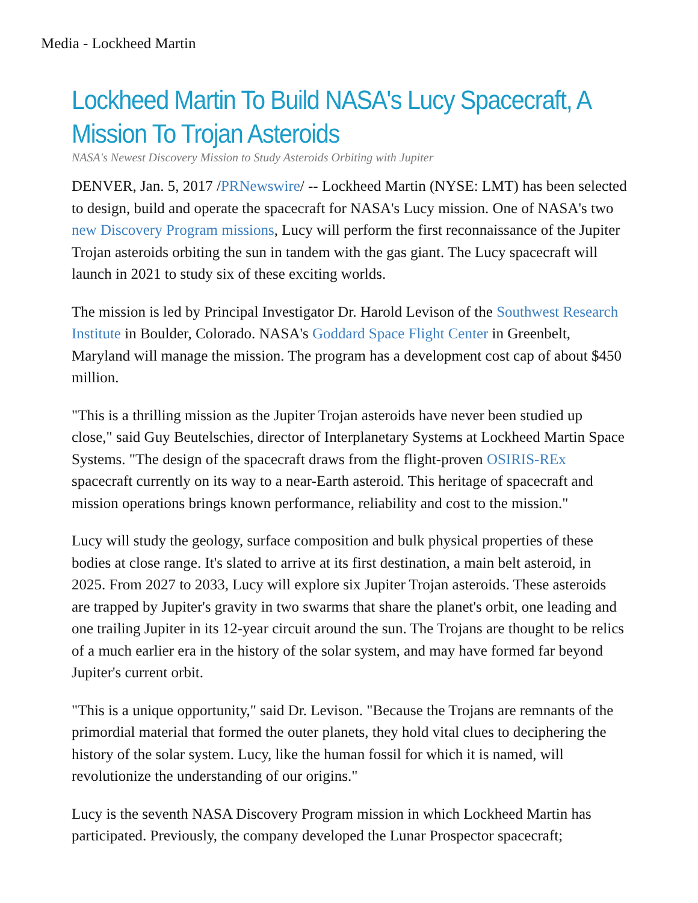Media - Lockheed Martin
Lockheed Martin To Build NASA's Lucy Spacecraft, A Mission To Trojan Asteroids
NASA's Newest Discovery Mission to Study Asteroids Orbiting with Jupiter
DENVER, Jan. 5, 2017 /PRNewswire/ -- Lockheed Martin (NYSE: LMT) has been selected to design, build and operate the spacecraft for NASA's Lucy mission. One of NASA's two new Discovery Program missions, Lucy will perform the first reconnaissance of the Jupiter Trojan asteroids orbiting the sun in tandem with the gas giant. The Lucy spacecraft will launch in 2021 to study six of these exciting worlds.
The mission is led by Principal Investigator Dr. Harold Levison of the Southwest Research Institute in Boulder, Colorado. NASA's Goddard Space Flight Center in Greenbelt, Maryland will manage the mission. The program has a development cost cap of about $450 million.
"This is a thrilling mission as the Jupiter Trojan asteroids have never been studied up close," said Guy Beutelschies, director of Interplanetary Systems at Lockheed Martin Space Systems. "The design of the spacecraft draws from the flight-proven OSIRIS-REx spacecraft currently on its way to a near-Earth asteroid. This heritage of spacecraft and mission operations brings known performance, reliability and cost to the mission."
Lucy will study the geology, surface composition and bulk physical properties of these bodies at close range. It's slated to arrive at its first destination, a main belt asteroid, in 2025. From 2027 to 2033, Lucy will explore six Jupiter Trojan asteroids. These asteroids are trapped by Jupiter's gravity in two swarms that share the planet's orbit, one leading and one trailing Jupiter in its 12-year circuit around the sun. The Trojans are thought to be relics of a much earlier era in the history of the solar system, and may have formed far beyond Jupiter's current orbit.
"This is a unique opportunity," said Dr. Levison. "Because the Trojans are remnants of the primordial material that formed the outer planets, they hold vital clues to deciphering the history of the solar system. Lucy, like the human fossil for which it is named, will revolutionize the understanding of our origins."
Lucy is the seventh NASA Discovery Program mission in which Lockheed Martin has participated. Previously, the company developed the Lunar Prospector spacecraft;